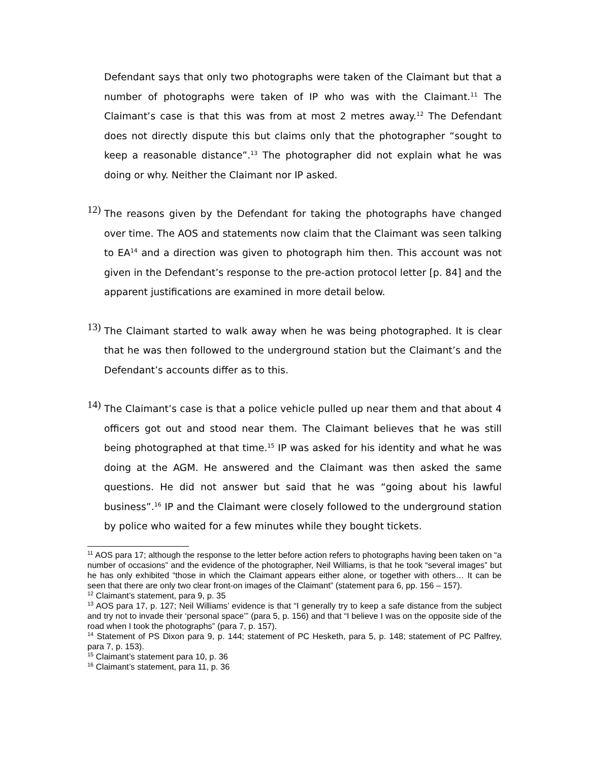Defendant says that only two photographs were taken of the Claimant but that a number of photographs were taken of IP who was with the Claimant.<sup>11</sup> The Claimant’s case is that this was from at most 2 metres away.<sup>12</sup> The Defendant does not directly dispute this but claims only that the photographer “sought to keep a reasonable distance”.<sup>13</sup> The photographer did not explain what he was doing or why. Neither the Claimant nor IP asked.
12)
The reasons given by the Defendant for taking the photographs have changed over time. The AOS and statements now claim that the Claimant was seen talking to EA<sup>14</sup> and a direction was given to photograph him then. This account was not given in the Defendant’s response to the pre-action protocol letter [p. 84] and the apparent justifications are examined in more detail below.
13)
The Claimant started to walk away when he was being photographed. It is clear that he was then followed to the underground station but the Claimant’s and the Defendant’s accounts differ as to this.
14)
The Claimant’s case is that a police vehicle pulled up near them and that about 4 officers got out and stood near them. The Claimant believes that he was still being photographed at that time.<sup>15</sup> IP was asked for his identity and what he was doing at the AGM. He answered and the Claimant was then asked the same questions. He did not answer but said that he was “going about his lawful business”.<sup>16</sup> IP and the Claimant were closely followed to the underground station by police who waited for a few minutes while they bought tickets.
<sup>11</sup> AOS para 17; although the response to the letter before action refers to photographs having been taken on “a number of occasions” and the evidence of the photographer, Neil Williams, is that he took “several images” but he has only exhibited “those in which the Claimant appears either alone, or together with others… It can be seen that there are only two clear front-on images of the Claimant” (statement para 6, pp. 156 – 157).
<sup>12</sup> Claimant’s statement, para 9, p. 35
<sup>13</sup> AOS para 17, p. 127; Neil Williams’ evidence is that “I generally try to keep a safe distance from the subject and try not to invade their ‘personal space’” (para 5, p. 156) and that “I believe I was on the opposite side of the road when I took the photographs” (para 7, p. 157).
<sup>14</sup> Statement of PS Dixon para 9, p. 144; statement of PC Hesketh, para 5, p. 148; statement of PC Palfrey, para 7, p. 153).
<sup>15</sup> Claimant’s statement para 10, p. 36
<sup>16</sup> Claimant’s statement, para 11, p. 36